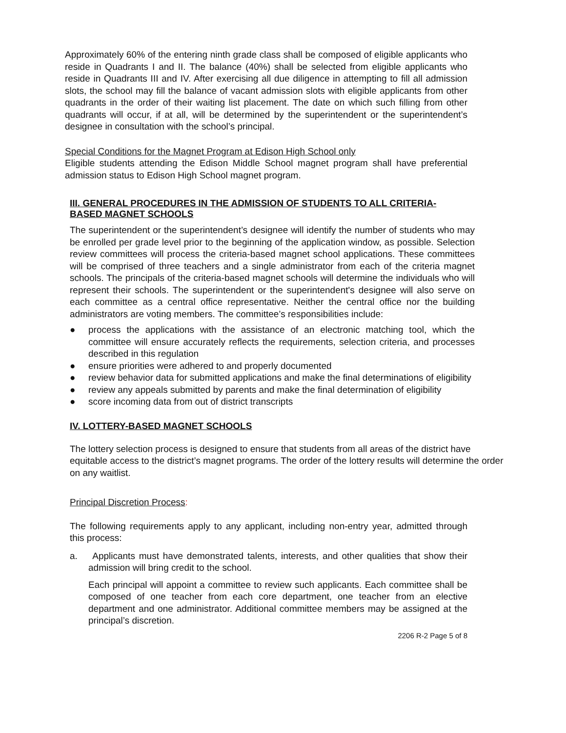Approximately 60% of the entering ninth grade class shall be composed of eligible applicants who reside in Quadrants I and II. The balance (40%) shall be selected from eligible applicants who reside in Quadrants III and IV. After exercising all due diligence in attempting to fill all admission slots, the school may fill the balance of vacant admission slots with eligible applicants from other quadrants in the order of their waiting list placement. The date on which such filling from other quadrants will occur, if at all, will be determined by the superintendent or the superintendent’s designee in consultation with the school’s principal.
Special Conditions for the Magnet Program at Edison High School only
Eligible students attending the Edison Middle School magnet program shall have preferential admission status to Edison High School magnet program.
III. GENERAL PROCEDURES IN THE ADMISSION OF STUDENTS TO ALL CRITERIA-BASED MAGNET SCHOOLS
The superintendent or the superintendent’s designee will identify the number of students who may be enrolled per grade level prior to the beginning of the application window, as possible. Selection review committees will process the criteria-based magnet school applications. These committees will be comprised of three teachers and a single administrator from each of the criteria magnet schools. The principals of the criteria-based magnet schools will determine the individuals who will represent their schools. The superintendent or the superintendent's designee will also serve on each committee as a central office representative. Neither the central office nor the building administrators are voting members. The committee’s responsibilities include:
● process the applications with the assistance of an electronic matching tool, which the committee will ensure accurately reflects the requirements, selection criteria, and processes described in this regulation
● ensure priorities were adhered to and properly documented
● review behavior data for submitted applications and make the final determinations of eligibility
● review any appeals submitted by parents and make the final determination of eligibility
● score incoming data from out of district transcripts
IV. LOTTERY-BASED MAGNET SCHOOLS
The lottery selection process is designed to ensure that students from all areas of the district have equitable access to the district’s magnet programs. The order of the lottery results will determine the order on any waitlist.
Principal Discretion Process:
The following requirements apply to any applicant, including non-entry year, admitted through this process:
a. Applicants must have demonstrated talents, interests, and other qualities that show their admission will bring credit to the school.
Each principal will appoint a committee to review such applicants. Each committee shall be composed of one teacher from each core department, one teacher from an elective department and one administrator. Additional committee members may be assigned at the principal’s discretion.
2206 R-2 Page 5 of 8